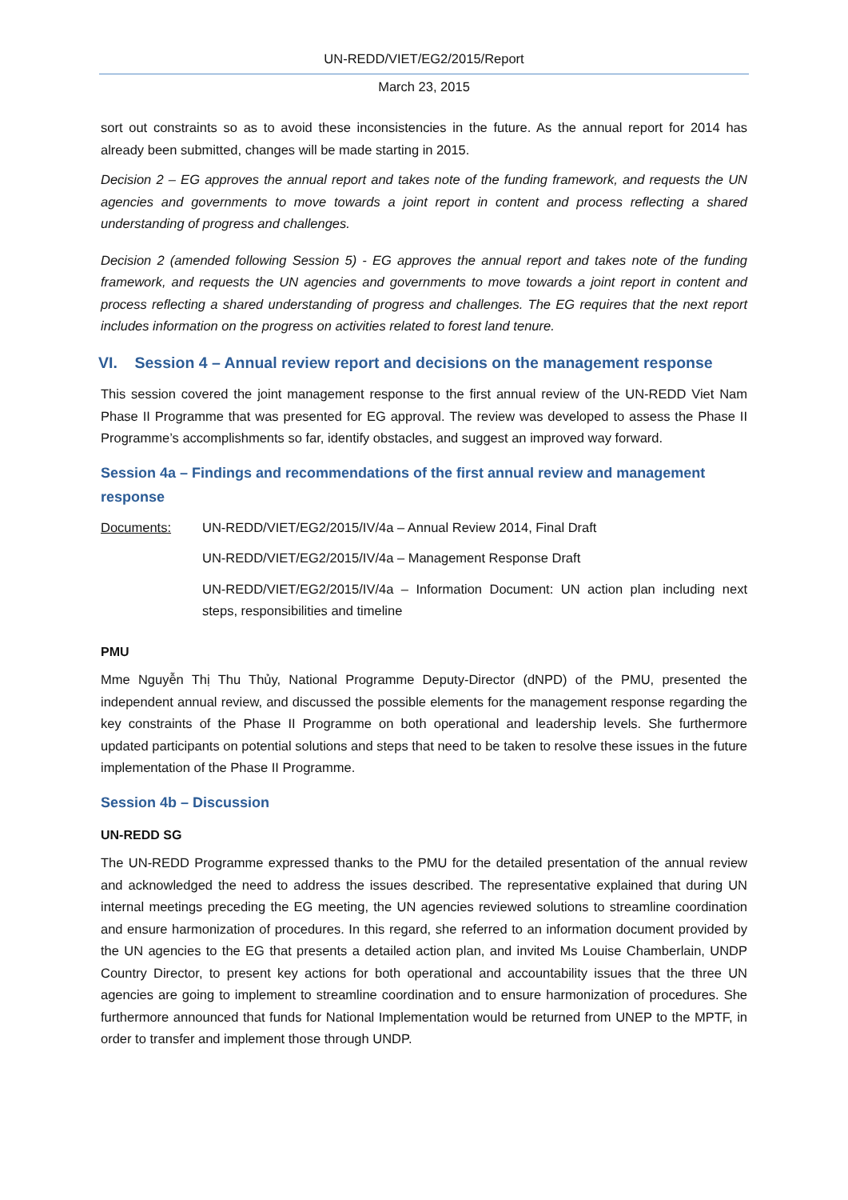UN-REDD/VIET/EG2/2015/Report
March 23, 2015
sort out constraints so as to avoid these inconsistencies in the future. As the annual report for 2014 has already been submitted, changes will be made starting in 2015.
Decision 2 – EG approves the annual report and takes note of the funding framework, and requests the UN agencies and governments to move towards a joint report in content and process reflecting a shared understanding of progress and challenges.
Decision 2 (amended following Session 5) - EG approves the annual report and takes note of the funding framework, and requests the UN agencies and governments to move towards a joint report in content and process reflecting a shared understanding of progress and challenges. The EG requires that the next report includes information on the progress on activities related to forest land tenure.
VI. Session 4 – Annual review report and decisions on the management response
This session covered the joint management response to the first annual review of the UN-REDD Viet Nam Phase II Programme that was presented for EG approval. The review was developed to assess the Phase II Programme’s accomplishments so far, identify obstacles, and suggest an improved way forward.
Session 4a – Findings and recommendations of the first annual review and management response
Documents: UN-REDD/VIET/EG2/2015/IV/4a – Annual Review 2014, Final Draft
UN-REDD/VIET/EG2/2015/IV/4a – Management Response Draft
UN-REDD/VIET/EG2/2015/IV/4a – Information Document: UN action plan including next steps, responsibilities and timeline
PMU
Mme Nguyễn Thị Thu Thủy, National Programme Deputy-Director (dNPD) of the PMU, presented the independent annual review, and discussed the possible elements for the management response regarding the key constraints of the Phase II Programme on both operational and leadership levels. She furthermore updated participants on potential solutions and steps that need to be taken to resolve these issues in the future implementation of the Phase II Programme.
Session 4b – Discussion
UN-REDD SG
The UN-REDD Programme expressed thanks to the PMU for the detailed presentation of the annual review and acknowledged the need to address the issues described. The representative explained that during UN internal meetings preceding the EG meeting, the UN agencies reviewed solutions to streamline coordination and ensure harmonization of procedures. In this regard, she referred to an information document provided by the UN agencies to the EG that presents a detailed action plan, and invited Ms Louise Chamberlain, UNDP Country Director, to present key actions for both operational and accountability issues that the three UN agencies are going to implement to streamline coordination and to ensure harmonization of procedures. She furthermore announced that funds for National Implementation would be returned from UNEP to the MPTF, in order to transfer and implement those through UNDP.